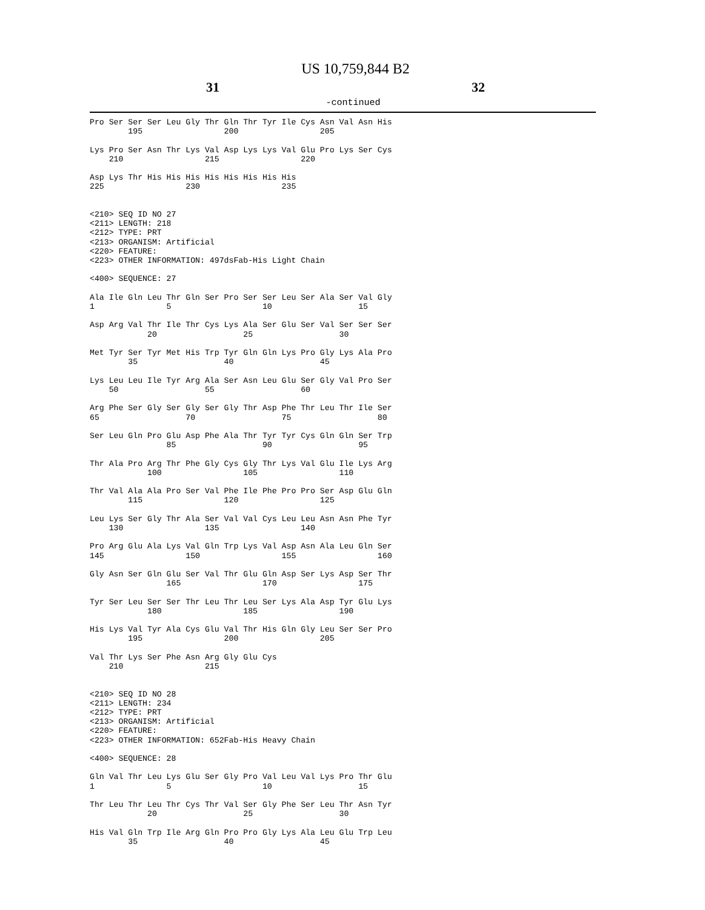US 10,759,844 B2
31 32
-continued
Pro Ser Ser Ser Leu Gly Thr Gln Thr Tyr Ile Cys Asn Val Asn His
        195                 200                 205

Lys Pro Ser Asn Thr Lys Val Asp Lys Lys Val Glu Pro Lys Ser Cys
    210                 215                 220

Asp Lys Thr His His His His His His His His
225                 230                 235


<210> SEQ ID NO 27
<211> LENGTH: 218
<212> TYPE: PRT
<213> ORGANISM: Artificial
<220> FEATURE:
<223> OTHER INFORMATION: 497dsFab-His Light Chain

<400> SEQUENCE: 27

Ala Ile Gln Leu Thr Gln Ser Pro Ser Ser Leu Ser Ala Ser Val Gly
1               5                   10                  15

Asp Arg Val Thr Ile Thr Cys Lys Ala Ser Glu Ser Val Ser Ser Ser
            20                  25                  30

Met Tyr Ser Tyr Met His Trp Tyr Gln Gln Lys Pro Gly Lys Ala Pro
        35                  40                  45

Lys Leu Leu Ile Tyr Arg Ala Ser Asn Leu Glu Ser Gly Val Pro Ser
    50                  55                  60

Arg Phe Ser Gly Ser Gly Ser Gly Thr Asp Phe Thr Leu Thr Ile Ser
65                  70                  75                  80

Ser Leu Gln Pro Glu Asp Phe Ala Thr Tyr Tyr Cys Gln Gln Ser Trp
                85                  90                  95

Thr Ala Pro Arg Thr Phe Gly Cys Gly Thr Lys Val Glu Ile Lys Arg
            100                 105                 110

Thr Val Ala Ala Pro Ser Val Phe Ile Phe Pro Pro Ser Asp Glu Gln
        115                 120                 125

Leu Lys Ser Gly Thr Ala Ser Val Val Cys Leu Leu Asn Asn Phe Tyr
    130                 135                 140

Pro Arg Glu Ala Lys Val Gln Trp Lys Val Asp Asn Ala Leu Gln Ser
145                 150                 155                 160

Gly Asn Ser Gln Glu Ser Val Thr Glu Gln Asp Ser Lys Asp Ser Thr
                165                 170                 175

Tyr Ser Leu Ser Ser Thr Leu Thr Leu Ser Lys Ala Asp Tyr Glu Lys
            180                 185                 190

His Lys Val Tyr Ala Cys Glu Val Thr His Gln Gly Leu Ser Ser Pro
        195                 200                 205

Val Thr Lys Ser Phe Asn Arg Gly Glu Cys
    210                 215


<210> SEQ ID NO 28
<211> LENGTH: 234
<212> TYPE: PRT
<213> ORGANISM: Artificial
<220> FEATURE:
<223> OTHER INFORMATION: 652Fab-His Heavy Chain

<400> SEQUENCE: 28

Gln Val Thr Leu Lys Glu Ser Gly Pro Val Leu Val Lys Pro Thr Glu
1               5                   10                  15

Thr Leu Thr Leu Thr Cys Thr Val Ser Gly Phe Ser Leu Thr Asn Tyr
            20                  25                  30

His Val Gln Trp Ile Arg Gln Pro Pro Gly Lys Ala Leu Glu Trp Leu
        35                  40                  45